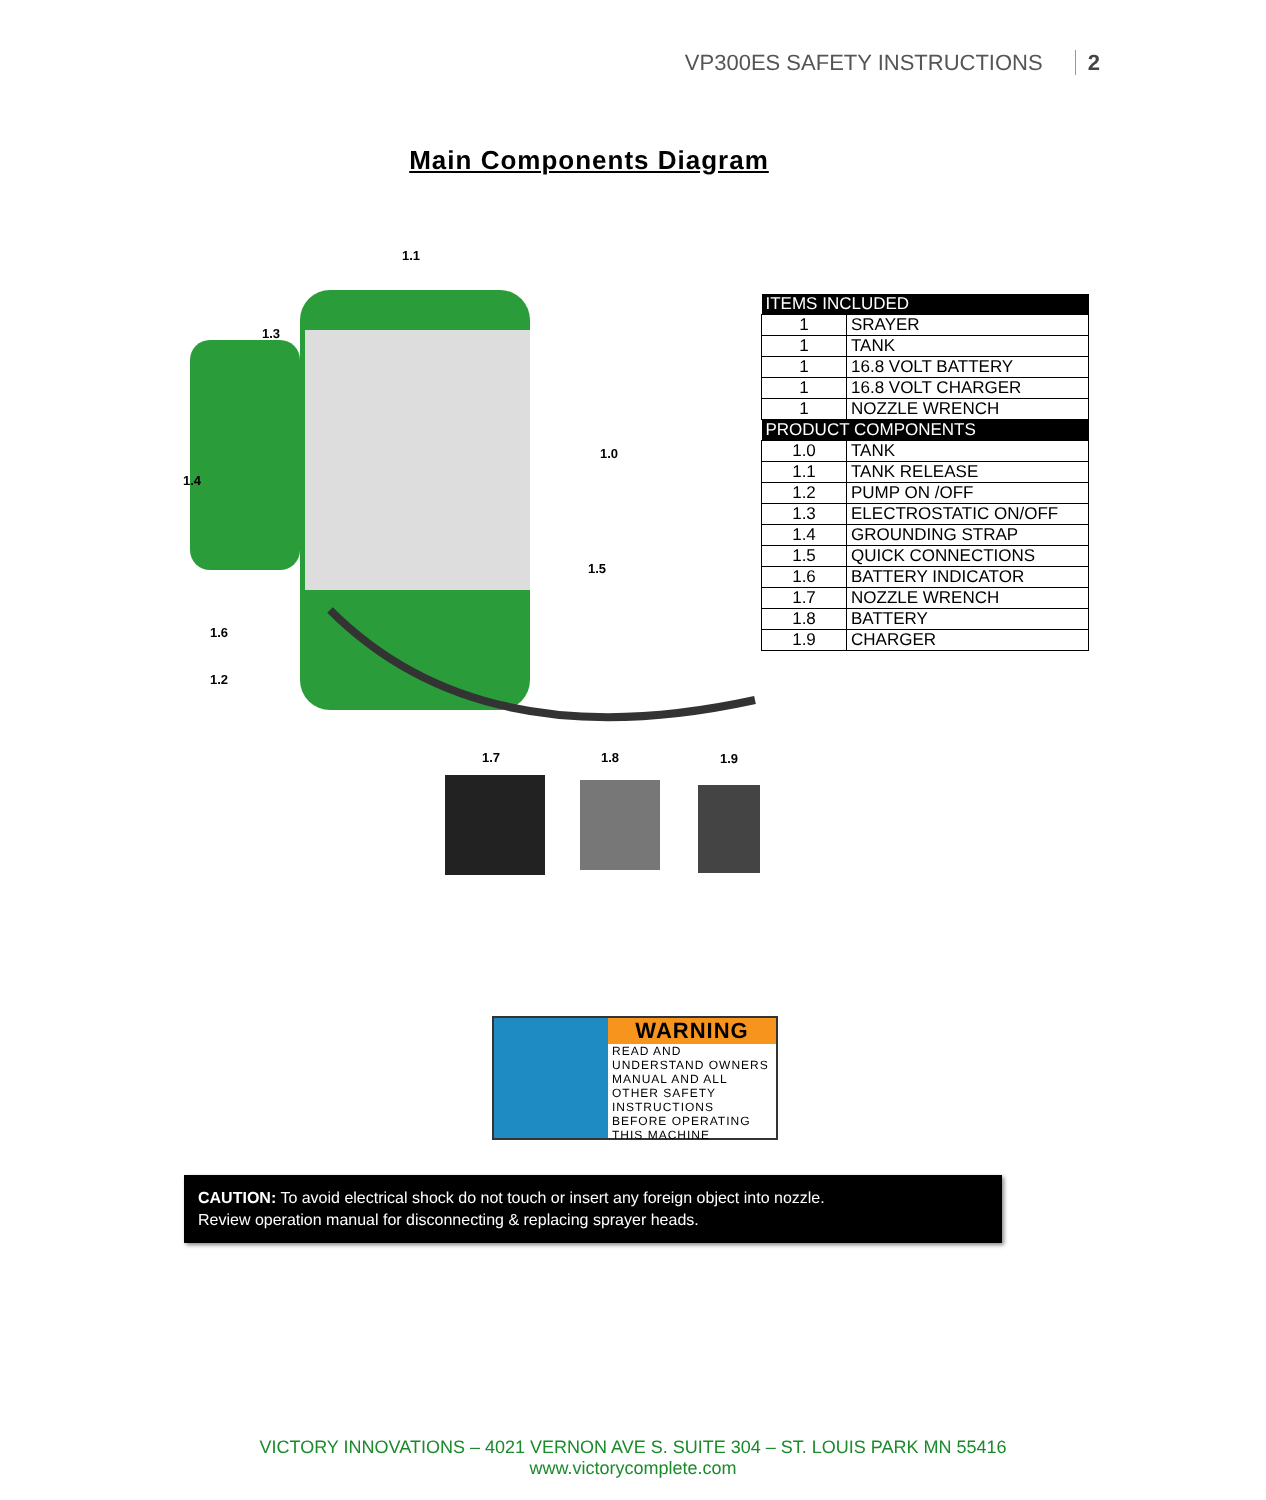VP300ES SAFETY INSTRUCTIONS 2
Main Components Diagram
1.1
1.3
1.0
1.4
1.5
1.6
1.2
1.7 1.8 1.9
| ITEMS INCLUDED | |
| --- | --- |
| 1 | SRAYER |
| 1 | TANK |
| 1 | 16.8 VOLT BATTERY |
| 1 | 16.8 VOLT CHARGER |
| 1 | NOZZLE WRENCH |
| PRODUCT COMPONENTS | |
| 1.0 | TANK |
| 1.1 | TANK RELEASE |
| 1.2 | PUMP ON /OFF |
| 1.3 | ELECTROSTATIC ON/OFF |
| 1.4 | GROUNDING STRAP |
| 1.5 | QUICK CONNECTIONS |
| 1.6 | BATTERY INDICATOR |
| 1.7 | NOZZLE WRENCH |
| 1.8 | BATTERY |
| 1.9 | CHARGER |
WARNING
READ AND UNDERSTAND OWNERS MANUAL AND ALL OTHER SAFETY INSTRUCTIONS BEFORE OPERATING THIS MACHINE
CAUTION: To avoid electrical shock do not touch or insert any foreign object into nozzle.
Review operation manual for disconnecting & replacing sprayer heads.
VICTORY INNOVATIONS – 4021 VERNON AVE S. SUITE 304 – ST. LOUIS PARK MN 55416
www.victorycomplete.com